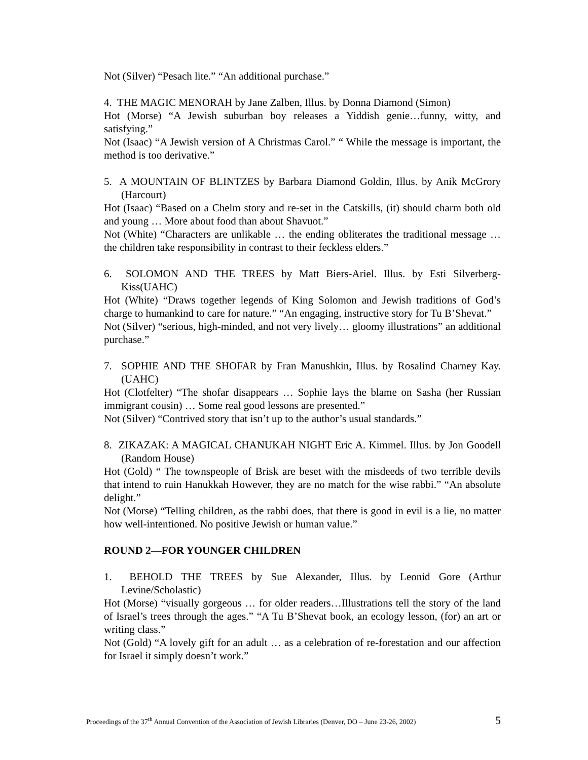Not (Silver) “Pesach lite.” “An additional purchase.”
4. THE MAGIC MENORAH by Jane Zalben, Illus. by Donna Diamond (Simon)
Hot (Morse) “A Jewish suburban boy releases a Yiddish genie…funny, witty, and satisfying.”
Not (Isaac) “A Jewish version of A Christmas Carol.” “ While the message is important, the method is too derivative.”
5. A MOUNTAIN OF BLINTZES by Barbara Diamond Goldin, Illus. by Anik McGrory (Harcourt)
Hot (Isaac) “Based on a Chelm story and re-set in the Catskills, (it) should charm both old and young … More about food than about Shavuot.”
Not (White) “Characters are unlikable … the ending obliterates the traditional message … the children take responsibility in contrast to their feckless elders.”
6. SOLOMON AND THE TREES by Matt Biers-Ariel. Illus. by Esti Silverberg-Kiss(UAHC)
Hot (White) “Draws together legends of King Solomon and Jewish traditions of God’s charge to humankind to care for nature.” “An engaging, instructive story for Tu B’Shevat.”
Not (Silver) “serious, high-minded, and not very lively… gloomy illustrations” an additional purchase.”
7. SOPHIE AND THE SHOFAR by Fran Manushkin, Illus. by Rosalind Charney Kay.(UAHC)
Hot (Clotfelter) “The shofar disappears … Sophie lays the blame on Sasha (her Russian immigrant cousin) … Some real good lessons are presented.”
Not (Silver) “Contrived story that isn’t up to the author’s usual standards.”
8. ZIKAZAK: A MAGICAL CHANUKAH NIGHT Eric A. Kimmel. Illus. by Jon Goodell (Random House)
Hot (Gold) “ The townspeople of Brisk are beset with the misdeeds of two terrible devils that intend to ruin Hanukkah However, they are no match for the wise rabbi.” “An absolute delight.”
Not (Morse) “Telling children, as the rabbi does, that there is good in evil is a lie, no matter how well-intentioned. No positive Jewish or human value.”
ROUND 2—FOR YOUNGER CHILDREN
1. BEHOLD THE TREES by Sue Alexander, Illus. by Leonid Gore (Arthur Levine/Scholastic)
Hot (Morse) “visually gorgeous … for older readers…Illustrations tell the story of the land of Israel’s trees through the ages.” “A Tu B’Shevat book, an ecology lesson, (for) an art or writing class.”
Not (Gold) “A lovely gift for an adult … as a celebration of re-forestation and our affection for Israel it simply doesn’t work.”
Proceedings of the 37<sup>th</sup> Annual Convention of the Association of Jewish Libraries (Denver, DO – June 23-26, 2002) 5